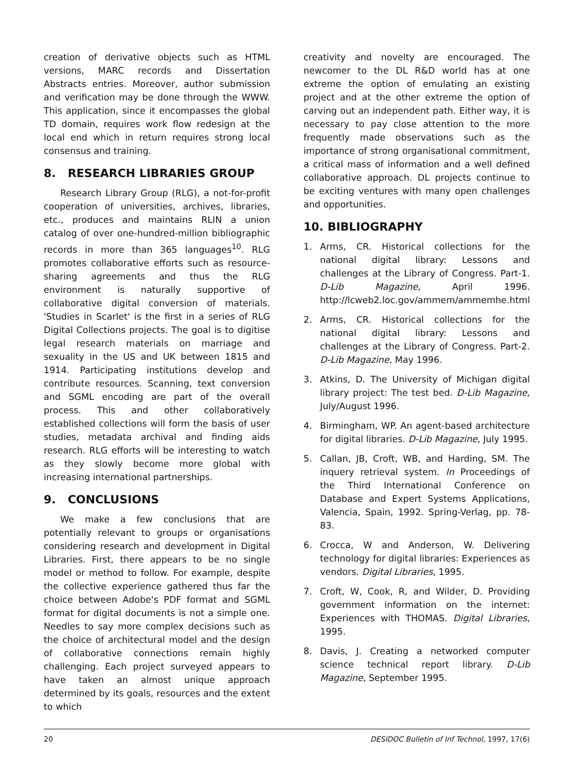creation of derivative objects such as HTML versions, MARC records and Dissertation Abstracts entries. Moreover, author submission and verification may be done through the WWW. This application, since it encompasses the global TD domain, requires work flow redesign at the local end which in return requires strong local consensus and training.
8. RESEARCH LIBRARIES GROUP
Research Library Group (RLG), a not-for-profit cooperation of universities, archives, libraries, etc., produces and maintains RLIN a union catalog of over one-hundred-million bibliographic records in more than 365 languages<sup>10</sup>. RLG promotes collaborative efforts such as resource-sharing agreements and thus the RLG environment is naturally supportive of collaborative digital conversion of materials. 'Studies in Scarlet' is the first in a series of RLG Digital Collections projects. The goal is to digitise legal research materials on marriage and sexuality in the US and UK between 1815 and 1914. Participating institutions develop and contribute resources. Scanning, text conversion and SGML encoding are part of the overall process. This and other collaboratively established collections will form the basis of user studies, metadata archival and finding aids research. RLG efforts will be interesting to watch as they slowly become more global with increasing international partnerships.
9. CONCLUSIONS
We make a few conclusions that are potentially relevant to groups or organisations considering research and development in Digital Libraries. First, there appears to be no single model or method to follow. For example, despite the collective experience gathered thus far the choice between Adobe's PDF format and SGML format for digital documents is not a simple one. Needles to say more complex decisions such as the choice of architectural model and the design of collaborative connections remain highly challenging. Each project surveyed appears to have taken an almost unique approach determined by its goals, resources and the extent to which
creativity and novelty are encouraged. The newcomer to the DL R&D world has at one extreme the option of emulating an existing project and at the other extreme the option of carving out an independent path. Either way, it is necessary to pay close attention to the more frequently made observations such as the importance of strong organisational commitment, a critical mass of information and a well defined collaborative approach. DL projects continue to be exciting ventures with many open challenges and opportunities.
10. BIBLIOGRAPHY
1. Arms, CR. Historical collections for the national digital library: Lessons and challenges at the Library of Congress. Part-1. D-Lib Magazine, April 1996. http://lcweb2.loc.gov/ammem/ammemhe.html
2. Arms, CR. Historical collections for the national digital library: Lessons and challenges at the Library of Congress. Part-2. D-Lib Magazine, May 1996.
3. Atkins, D. The University of Michigan digital library project: The test bed. D-Lib Magazine, July/August 1996.
4. Birmingham, WP. An agent-based architecture for digital libraries. D-Lib Magazine, July 1995.
5. Callan, JB, Croft, WB, and Harding, SM. The inquery retrieval system. In Proceedings of the Third International Conference on Database and Expert Systems Applications, Valencia, Spain, 1992. Spring-Verlag, pp. 78-83.
6. Crocca, W and Anderson, W. Delivering technology for digital libraries: Experiences as vendors. Digital Libraries, 1995.
7. Croft, W, Cook, R, and Wilder, D. Providing government information on the internet: Experiences with THOMAS. Digital Libraries, 1995.
8. Davis, J. Creating a networked computer science technical report library. D-Lib Magazine, September 1995.
20 DESIDOC Bulletin of Inf Technol, 1997, 17(6)